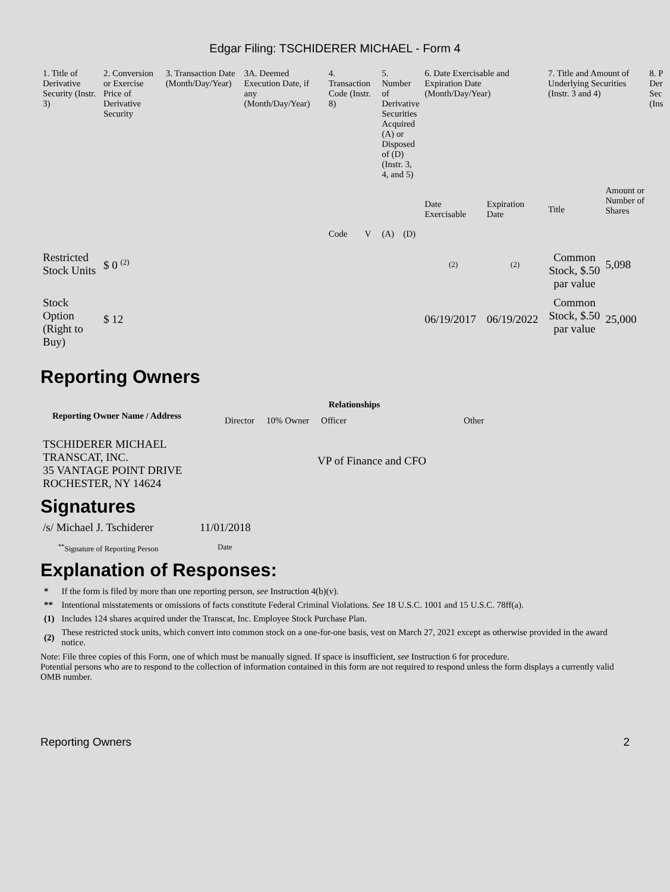Edgar Filing: TSCHIDERER MICHAEL - Form 4
| 1. Title of Derivative Security (Instr. 3) | 2. Conversion or Exercise Price of Derivative Security | 3. Transaction Date (Month/Day/Year) | 3A. Deemed Execution Date, if any (Month/Day/Year) | 4. Transaction Code (Instr. 8) | | 5. Number of Derivative Securities Acquired (A) or Disposed of (D) (Instr. 3, 4, and 5) | | 6. Date Exercisable and Expiration Date (Month/Day/Year) | | 7. Title and Amount of Underlying Securities (Instr. 3 and 4) | | 8. P Der Sec (Ins |
| | | | | Code | V | (A) | (D) | Date Exercisable | Expiration Date | Title | Amount or Number of Shares | |
| Restricted Stock Units | $ 0 <sup>(2)</sup> | | | | | | | (2) | (2) | Common Stock, $.50 par value | 5,098 | |
| Stock Option (Right to Buy) | $ 12 | | | | | | | 06/19/2017 | 06/19/2022 | Common Stock, $.50 par value | 25,000 | |
Reporting Owners
| Reporting Owner Name / Address | Relationships | | | |
| --- | --- | --- | --- | --- |
| | Director | 10% Owner | Officer | Other |
| TSCHIDERER MICHAEL TRANSCAT, INC. 35 VANTAGE POINT DRIVE ROCHESTER, NY 14624 | | | VP of Finance and CFO | |
Signatures
| /s/ Michael J. Tschiderer | 11/01/2018 |
| <sup>**</sup> Signature of Reporting Person | Date |
Explanation of Responses:
| * | If the form is filed by more than one reporting person, see Instruction 4(b)(v). |
| ** | Intentional misstatements or omissions of facts constitute Federal Criminal Violations. See 18 U.S.C. 1001 and 15 U.S.C. 78ff(a). |
| (1) | Includes 124 shares acquired under the Transcat, Inc. Employee Stock Purchase Plan. |
| (2) | These restricted stock units, which convert into common stock on a one-for-one basis, vest on March 27, 2021 except as otherwise provided in the award notice. |
Note: File three copies of this Form, one of which must be manually signed. If space is insufficient, see Instruction 6 for procedure.
Potential persons who are to respond to the collection of information contained in this form are not required to respond unless the form displays a currently valid OMB number.
Reporting Owners 2